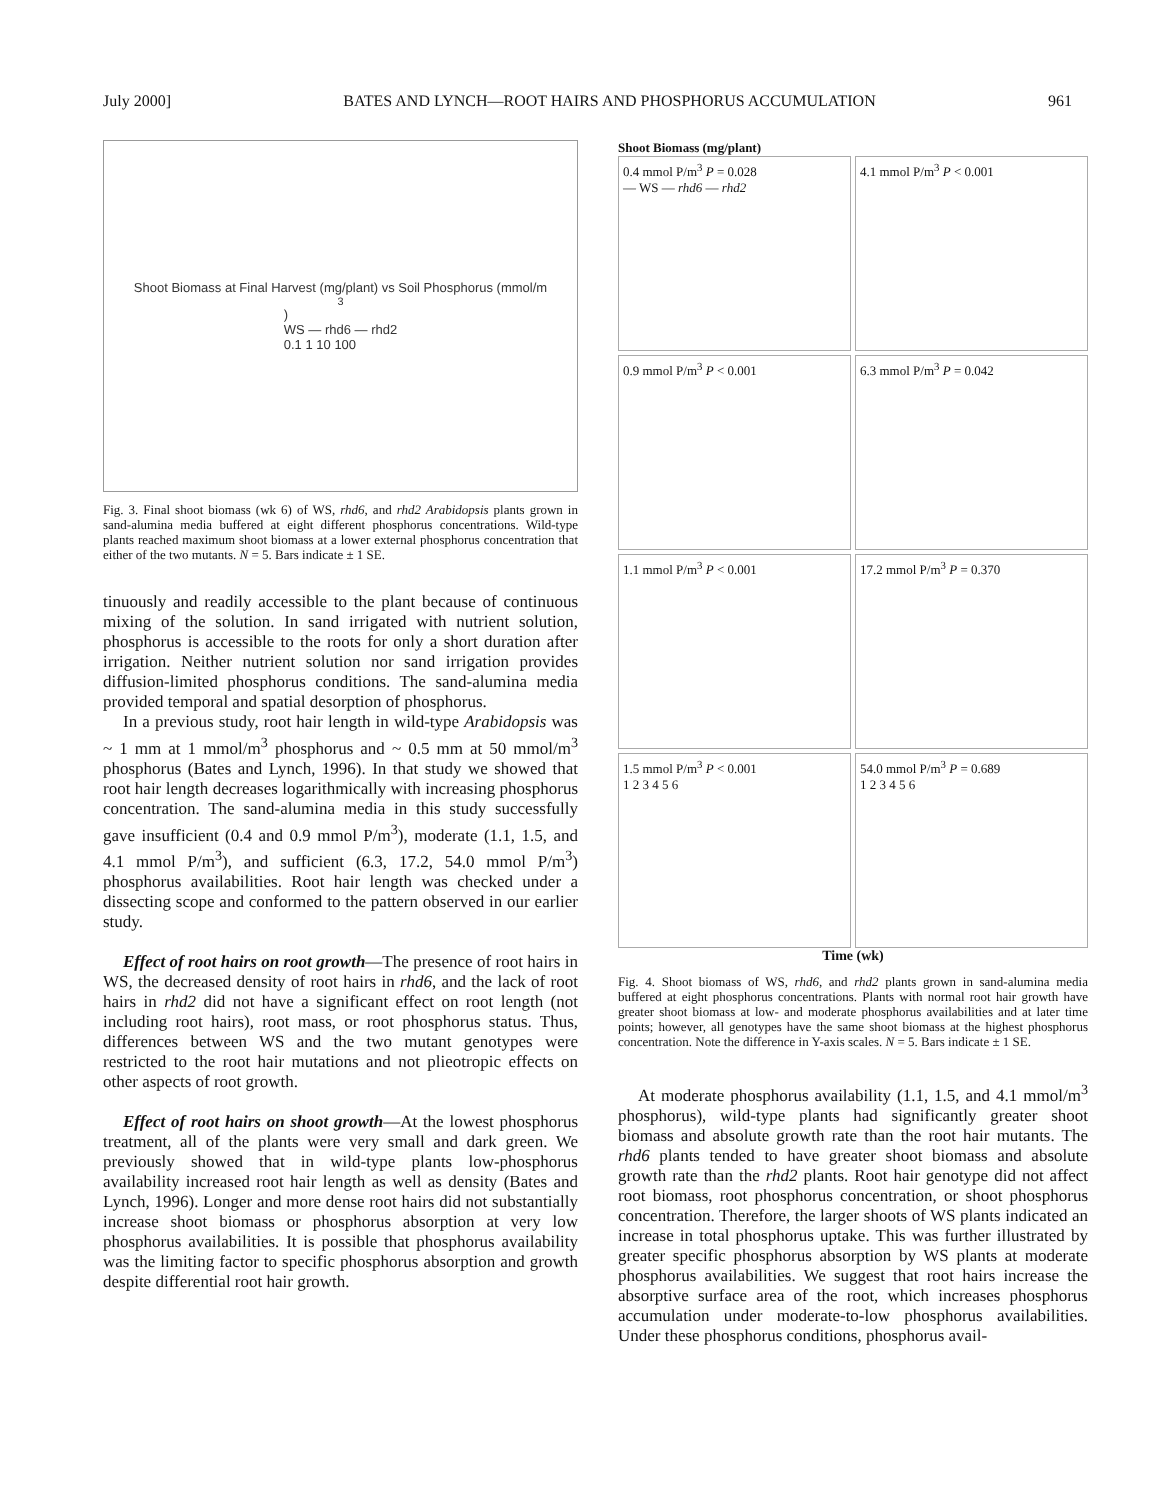July 2000] BATES AND LYNCH—ROOT HAIRS AND PHOSPHORUS ACCUMULATION 961
Shoot Biomass at Final Harvest (mg/plant) vs Soil Phosphorus (mmol/m<sup>3</sup>)
WS — rhd6 — rhd2
0.1 1 10 100
Fig. 3. Final shoot biomass (wk 6) of WS, rhd6, and rhd2 Arabidopsis plants grown in sand-alumina media buffered at eight different phosphorus concentrations. Wild-type plants reached maximum shoot biomass at a lower external phosphorus concentration that either of the two mutants. N = 5. Bars indicate ± 1 SE.
tinuously and readily accessible to the plant because of continuous mixing of the solution. In sand irrigated with nutrient solution, phosphorus is accessible to the roots for only a short duration after irrigation. Neither nutrient solution nor sand irrigation provides diffusion-limited phosphorus conditions. The sand-alumina media provided temporal and spatial desorption of phosphorus.
In a previous study, root hair length in wild-type Arabidopsis was ~ 1 mm at 1 mmol/m<sup>3</sup> phosphorus and ~ 0.5 mm at 50 mmol/m<sup>3</sup> phosphorus (Bates and Lynch, 1996). In that study we showed that root hair length decreases logarithmically with increasing phosphorus concentration. The sand-alumina media in this study successfully gave insufficient (0.4 and 0.9 mmol P/m<sup>3</sup>), moderate (1.1, 1.5, and 4.1 mmol P/m<sup>3</sup>), and sufficient (6.3, 17.2, 54.0 mmol P/m<sup>3</sup>) phosphorus availabilities. Root hair length was checked under a dissecting scope and conformed to the pattern observed in our earlier study.
Effect of root hairs on root growth—The presence of root hairs in WS, the decreased density of root hairs in rhd6, and the lack of root hairs in rhd2 did not have a significant effect on root length (not including root hairs), root mass, or root phosphorus status. Thus, differences between WS and the two mutant genotypes were restricted to the root hair mutations and not plieotropic effects on other aspects of root growth.
Effect of root hairs on shoot growth—At the lowest phosphorus treatment, all of the plants were very small and dark green. We previously showed that in wild-type plants low-phosphorus availability increased root hair length as well as density (Bates and Lynch, 1996). Longer and more dense root hairs did not substantially increase shoot biomass or phosphorus absorption at very low phosphorus availabilities. It is possible that phosphorus availability was the limiting factor to specific phosphorus absorption and growth despite differential root hair growth.
Shoot Biomass (mg/plant)
0.4 mmol P/m<sup>3</sup> P = 0.028
— WS — rhd6 — rhd2
4.1 mmol P/m<sup>3</sup> P < 0.001
0.9 mmol P/m<sup>3</sup> P < 0.001
6.3 mmol P/m<sup>3</sup> P = 0.042
1.1 mmol P/m<sup>3</sup> P < 0.001
17.2 mmol P/m<sup>3</sup> P = 0.370
1.5 mmol P/m<sup>3</sup> P < 0.001
1 2 3 4 5 6
54.0 mmol P/m<sup>3</sup> P = 0.689
1 2 3 4 5 6
Time (wk)
Fig. 4. Shoot biomass of WS, rhd6, and rhd2 plants grown in sand-alumina media buffered at eight phosphorus concentrations. Plants with normal root hair growth have greater shoot biomass at low- and moderate phosphorus availabilities and at later time points; however, all genotypes have the same shoot biomass at the highest phosphorus concentration. Note the difference in Y-axis scales. N = 5. Bars indicate ± 1 SE.
At moderate phosphorus availability (1.1, 1.5, and 4.1 mmol/m<sup>3</sup> phosphorus), wild-type plants had significantly greater shoot biomass and absolute growth rate than the root hair mutants. The rhd6 plants tended to have greater shoot biomass and absolute growth rate than the rhd2 plants. Root hair genotype did not affect root biomass, root phosphorus concentration, or shoot phosphorus concentration. Therefore, the larger shoots of WS plants indicated an increase in total phosphorus uptake. This was further illustrated by greater specific phosphorus absorption by WS plants at moderate phosphorus availabilities. We suggest that root hairs increase the absorptive surface area of the root, which increases phosphorus accumulation under moderate-to-low phosphorus availabilities. Under these phosphorus conditions, phosphorus avail-